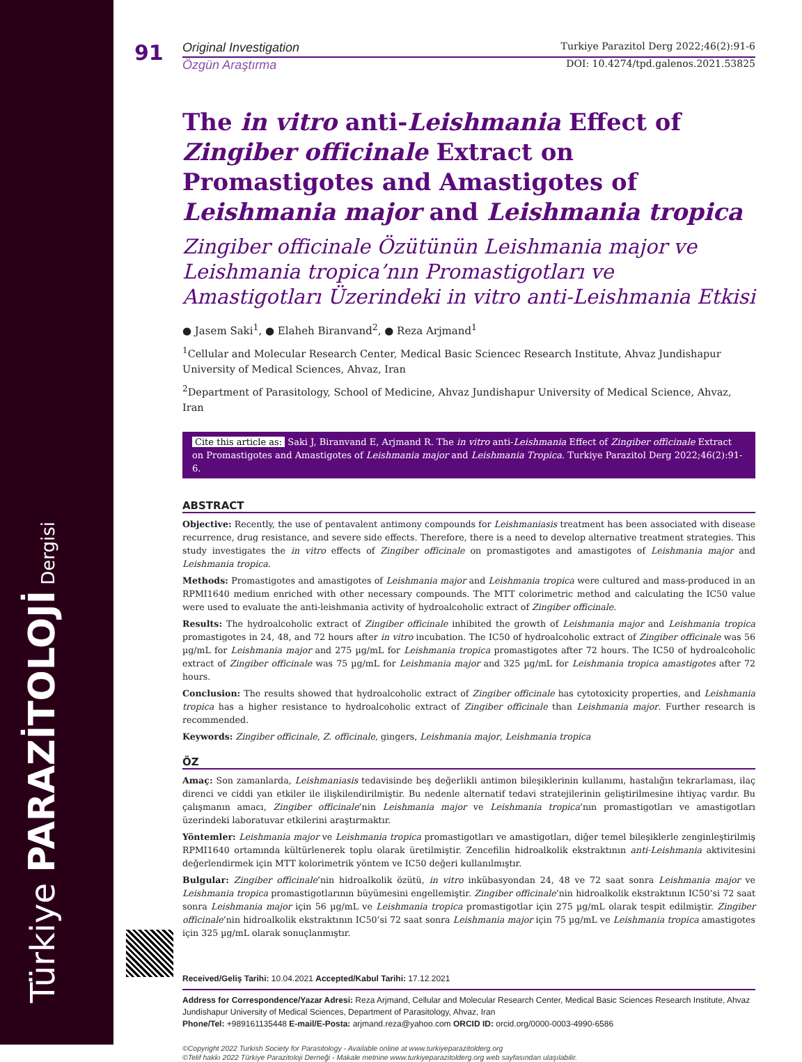Türkiye PARAZİTOLOJİ Dergisi
91
Original Investigation Turkiye Parazitol Derg 2022;46(2):91-6
Özgün Araştırma DOI: 10.4274/tpd.galenos.2021.53825
The in vitro anti-Leishmania Effect of Zingiber officinale Extract on Promastigotes and Amastigotes of Leishmania major and Leishmania tropica
Zingiber officinale Özütünün Leishmania major ve Leishmania tropica’nın Promastigotları ve Amastigotları Üzerindeki in vitro anti-Leishmania Etkisi
● Jasem Saki<sup>1</sup>, ● Elaheh Biranvand<sup>2</sup>, ● Reza Arjmand<sup>1</sup>
<sup>1</sup> Cellular and Molecular Research Center, Medical Basic Sciencec Research Institute, Ahvaz Jundishapur University of Medical Sciences, Ahvaz, Iran
<sup>2</sup> Department of Parasitology, School of Medicine, Ahvaz Jundishapur University of Medical Science, Ahvaz, Iran
Cite this article as: Saki J, Biranvand E, Arjmand R. The in vitro anti-Leishmania Effect of Zingiber officinale Extract on Promastigotes and Amastigotes of Leishmania major and Leishmania Tropica. Turkiye Parazitol Derg 2022;46(2):91-6.
ABSTRACT
Objective: Recently, the use of pentavalent antimony compounds for Leishmaniasis treatment has been associated with disease recurrence, drug resistance, and severe side effects. Therefore, there is a need to develop alternative treatment strategies. This study investigates the in vitro effects of Zingiber officinale on promastigotes and amastigotes of Leishmania major and Leishmania tropica.
Methods: Promastigotes and amastigotes of Leishmania major and Leishmania tropica were cultured and mass-produced in an RPMI1640 medium enriched with other necessary compounds. The MTT colorimetric method and calculating the IC50 value were used to evaluate the anti-leishmania activity of hydroalcoholic extract of Zingiber officinale.
Results: The hydroalcoholic extract of Zingiber officinale inhibited the growth of Leishmania major and Leishmania tropica promastigotes in 24, 48, and 72 hours after in vitro incubation. The IC50 of hydroalcoholic extract of Zingiber officinale was 56 µg/mL for Leishmania major and 275 µg/mL for Leishmania tropica promastigotes after 72 hours. The IC50 of hydroalcoholic extract of Zingiber officinale was 75 µg/mL for Leishmania major and 325 µg/mL for Leishmania tropica amastigotes after 72 hours.
Conclusion: The results showed that hydroalcoholic extract of Zingiber officinale has cytotoxicity properties, and Leishmania tropica has a higher resistance to hydroalcoholic extract of Zingiber officinale than Leishmania major. Further research is recommended.
Keywords: Zingiber officinale, Z. officinale, gingers, Leishmania major, Leishmania tropica
ÖZ
Amaç: Son zamanlarda, Leishmaniasis tedavisinde beş değerlikli antimon bileşiklerinin kullanımı, hastalığın tekrarlaması, ilaç direnci ve ciddi yan etkiler ile ilişkilendirilmiştir. Bu nedenle alternatif tedavi stratejilerinin geliştirilmesine ihtiyaç vardır. Bu çalışmanın amacı, Zingiber officinale’nin Leishmania major ve Leishmania tropica’nın promastigotları ve amastigotları üzerindeki laboratuvar etkilerini araştırmaktır.
Yöntemler: Leishmania major ve Leishmania tropica promastigotları ve amastigotları, diğer temel bileşiklerle zenginleştirilmiş RPMI1640 ortamında kültürlenerek toplu olarak üretilmiştir. Zencefilin hidroalkolik ekstraktının anti-Leishmania aktivitesini değerlendirmek için MTT kolorimetrik yöntem ve IC50 değeri kullanılmıştır.
Bulgular: Zingiber officinale’nin hidroalkolik özütü, in vitro inkübasyondan 24, 48 ve 72 saat sonra Leishmania major ve Leishmania tropica promastigotlarının büyümesini engellemiştir. Zingiber officinale’nin hidroalkolik ekstraktının IC50’si 72 saat sonra Leishmania major için 56 µg/mL ve Leishmania tropica promastigotlar için 275 µg/mL olarak tespit edilmiştir. Zingiber officinale’nin hidroalkolik ekstraktının IC50’si 72 saat sonra Leishmania major için 75 µg/mL ve Leishmania tropica amastigotes için 325 µg/mL olarak sonuçlanmıştır.
Received/Geliş Tarihi: 10.04.2021 Accepted/Kabul Tarihi: 17.12.2021
Address for Correspondence/Yazar Adresi: Reza Arjmand, Cellular and Molecular Research Center, Medical Basic Sciences Research Institute, Ahvaz Jundishapur University of Medical Sciences, Department of Parasitology, Ahvaz, Iran
Phone/Tel: +989161135448 E-mail/E-Posta: arjmand.reza@yahoo.com ORCID ID: orcid.org/0000-0003-4990-6586
©Copyright 2022 Turkish Society for Parasitology - Available online at www.turkiyeparazitolderg.org
©Telif hakkı 2022 Türkiye Parazitoloji Derneği - Makale metnine www.turkiyeparazitolderg.org web sayfasından ulaşılabilir.